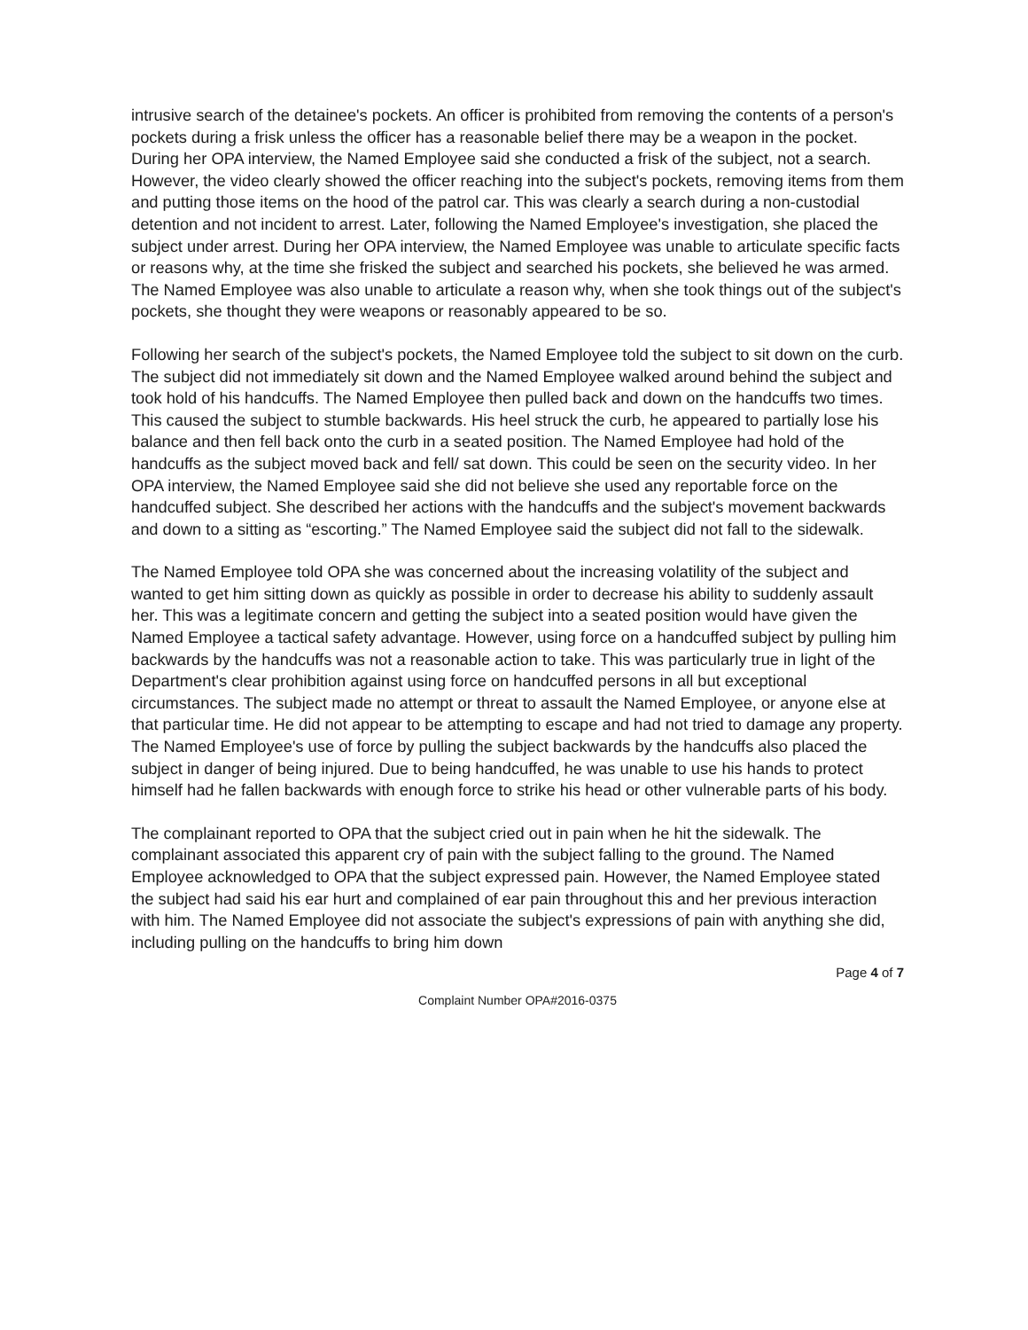intrusive search of the detainee's pockets. An officer is prohibited from removing the contents of a person's pockets during a frisk unless the officer has a reasonable belief there may be a weapon in the pocket. During her OPA interview, the Named Employee said she conducted a frisk of the subject, not a search. However, the video clearly showed the officer reaching into the subject's pockets, removing items from them and putting those items on the hood of the patrol car. This was clearly a search during a non-custodial detention and not incident to arrest. Later, following the Named Employee's investigation, she placed the subject under arrest. During her OPA interview, the Named Employee was unable to articulate specific facts or reasons why, at the time she frisked the subject and searched his pockets, she believed he was armed. The Named Employee was also unable to articulate a reason why, when she took things out of the subject's pockets, she thought they were weapons or reasonably appeared to be so.
Following her search of the subject's pockets, the Named Employee told the subject to sit down on the curb. The subject did not immediately sit down and the Named Employee walked around behind the subject and took hold of his handcuffs. The Named Employee then pulled back and down on the handcuffs two times. This caused the subject to stumble backwards. His heel struck the curb, he appeared to partially lose his balance and then fell back onto the curb in a seated position. The Named Employee had hold of the handcuffs as the subject moved back and fell/ sat down. This could be seen on the security video. In her OPA interview, the Named Employee said she did not believe she used any reportable force on the handcuffed subject. She described her actions with the handcuffs and the subject's movement backwards and down to a sitting as “escorting.” The Named Employee said the subject did not fall to the sidewalk.
The Named Employee told OPA she was concerned about the increasing volatility of the subject and wanted to get him sitting down as quickly as possible in order to decrease his ability to suddenly assault her. This was a legitimate concern and getting the subject into a seated position would have given the Named Employee a tactical safety advantage. However, using force on a handcuffed subject by pulling him backwards by the handcuffs was not a reasonable action to take. This was particularly true in light of the Department's clear prohibition against using force on handcuffed persons in all but exceptional circumstances. The subject made no attempt or threat to assault the Named Employee, or anyone else at that particular time. He did not appear to be attempting to escape and had not tried to damage any property. The Named Employee's use of force by pulling the subject backwards by the handcuffs also placed the subject in danger of being injured. Due to being handcuffed, he was unable to use his hands to protect himself had he fallen backwards with enough force to strike his head or other vulnerable parts of his body.
The complainant reported to OPA that the subject cried out in pain when he hit the sidewalk. The complainant associated this apparent cry of pain with the subject falling to the ground. The Named Employee acknowledged to OPA that the subject expressed pain. However, the Named Employee stated the subject had said his ear hurt and complained of ear pain throughout this and her previous interaction with him. The Named Employee did not associate the subject's expressions of pain with anything she did, including pulling on the handcuffs to bring him down
Page 4 of 7
Complaint Number OPA#2016-0375